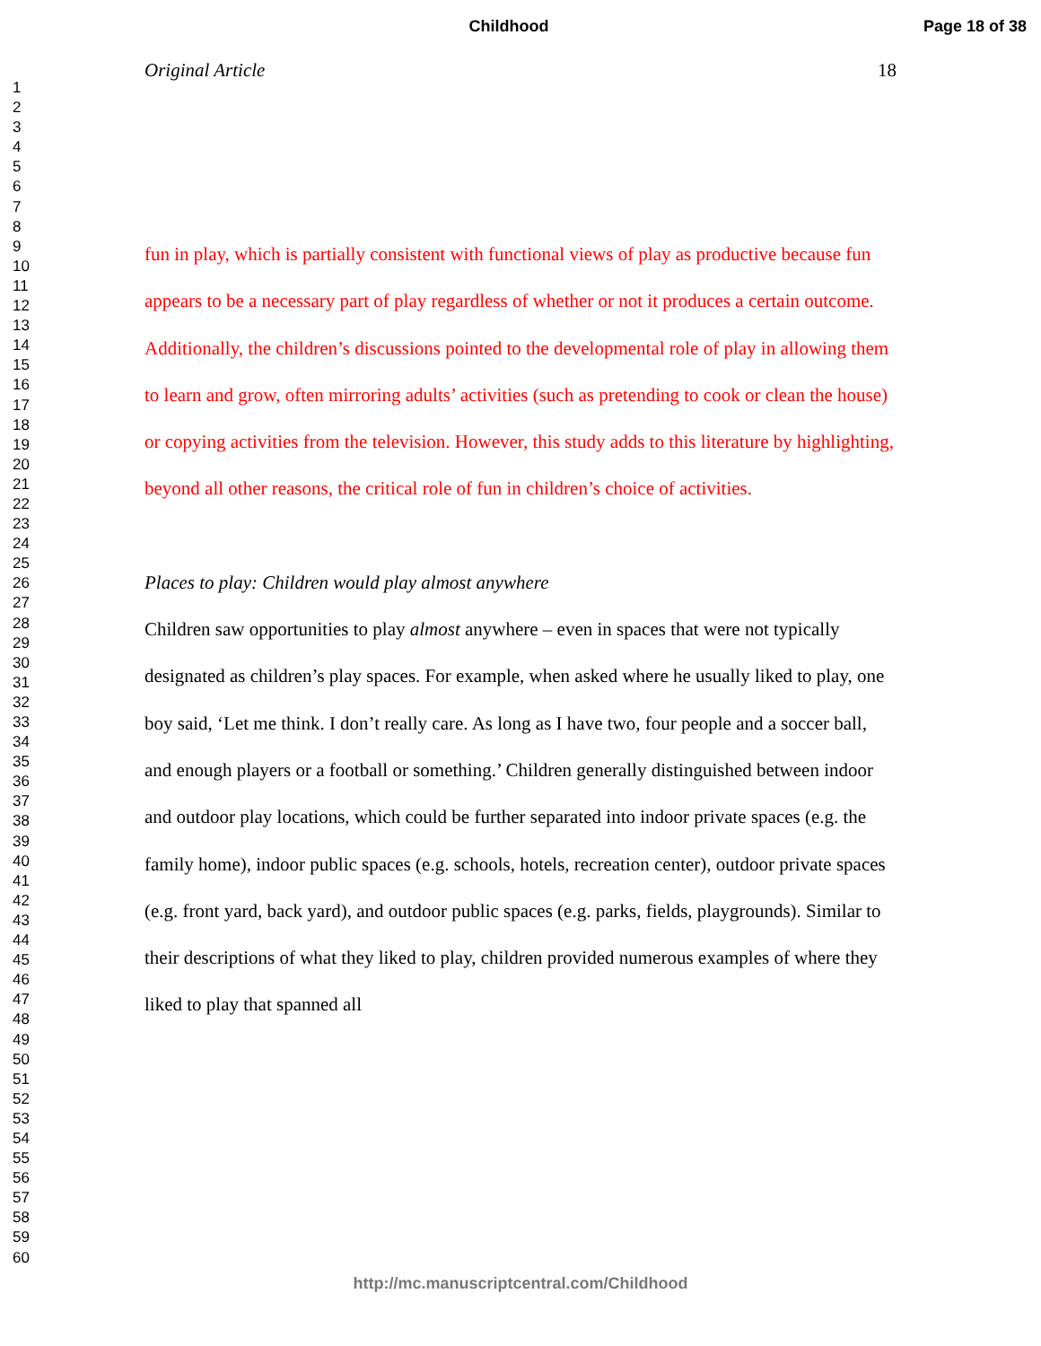Childhood Page 18 of 38
1
2
3
4
5
6
7
8
9
10
11
12
13
14
15
16
17
18
19
20
21
22
23
24
25
26
27
28
29
30
31
32
33
34
35
36
37
38
39
40
41
42
43
44
45
46
47
48
49
50
51
52
53
54
55
56
57
58
59
60
Original Article 18
fun in play, which is partially consistent with functional views of play as productive because fun appears to be a necessary part of play regardless of whether or not it produces a certain outcome. Additionally, the children’s discussions pointed to the developmental role of play in allowing them to learn and grow, often mirroring adults’ activities (such as pretending to cook or clean the house) or copying activities from the television. However, this study adds to this literature by highlighting, beyond all other reasons, the critical role of fun in children’s choice of activities.
Places to play: Children would play almost anywhere
Children saw opportunities to play almost anywhere – even in spaces that were not typically designated as children’s play spaces. For example, when asked where he usually liked to play, one boy said, ‘Let me think. I don’t really care. As long as I have two, four people and a soccer ball, and enough players or a football or something.’ Children generally distinguished between indoor and outdoor play locations, which could be further separated into indoor private spaces (e.g. the family home), indoor public spaces (e.g. schools, hotels, recreation center), outdoor private spaces (e.g. front yard, back yard), and outdoor public spaces (e.g. parks, fields, playgrounds). Similar to their descriptions of what they liked to play, children provided numerous examples of where they liked to play that spanned all
http://mc.manuscriptcentral.com/Childhood